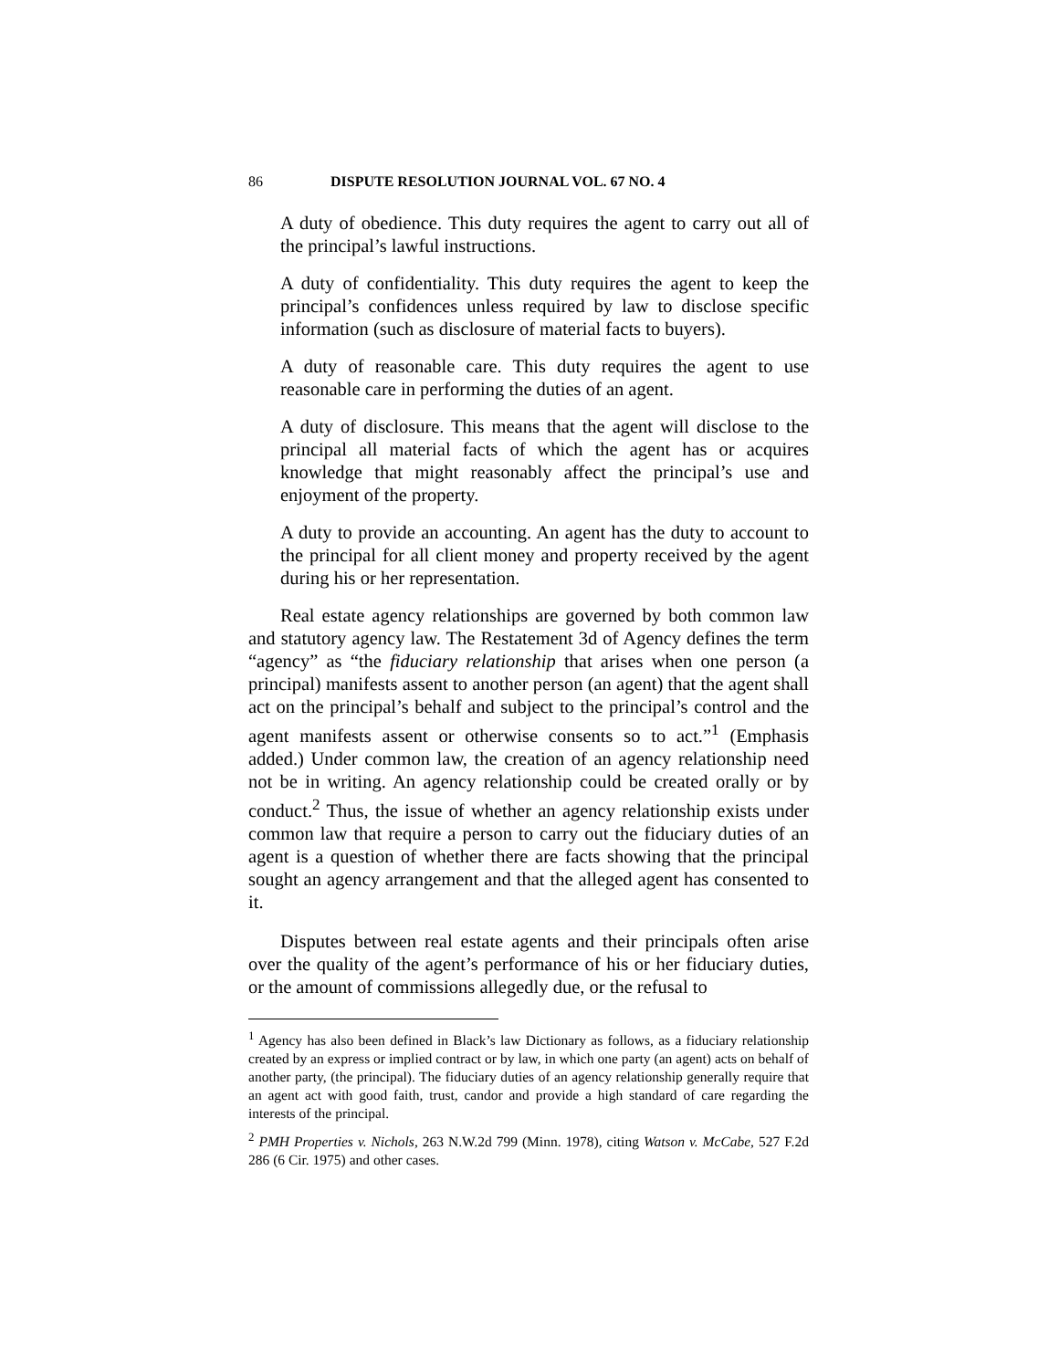86 DISPUTE RESOLUTION JOURNAL VOL. 67 NO. 4
A duty of obedience. This duty requires the agent to carry out all of the principal’s lawful instructions.
A duty of confidentiality. This duty requires the agent to keep the principal’s confidences unless required by law to disclose specific information (such as disclosure of material facts to buyers).
A duty of reasonable care. This duty requires the agent to use reasonable care in performing the duties of an agent.
A duty of disclosure. This means that the agent will disclose to the principal all material facts of which the agent has or acquires knowledge that might reasonably affect the principal’s use and enjoyment of the property.
A duty to provide an accounting. An agent has the duty to account to the principal for all client money and property received by the agent during his or her representation.
Real estate agency relationships are governed by both common law and statutory agency law. The Restatement 3d of Agency defines the term “agency” as “the fiduciary relationship that arises when one person (a principal) manifests assent to another person (an agent) that the agent shall act on the principal’s behalf and subject to the principal’s control and the agent manifests assent or otherwise consents so to act.”<sup>1</sup> (Emphasis added.) Under common law, the creation of an agency relationship need not be in writing. An agency relationship could be created orally or by conduct.<sup>2</sup> Thus, the issue of whether an agency relationship exists under common law that require a person to carry out the fiduciary duties of an agent is a question of whether there are facts showing that the principal sought an agency arrangement and that the alleged agent has consented to it.
Disputes between real estate agents and their principals often arise over the quality of the agent’s performance of his or her fiduciary duties, or the amount of commissions allegedly due, or the refusal to
<sup>1</sup> Agency has also been defined in Black’s law Dictionary as follows, as a fiduciary relationship created by an express or implied contract or by law, in which one party (an agent) acts on behalf of another party, (the principal). The fiduciary duties of an agency relationship generally require that an agent act with good faith, trust, candor and provide a high standard of care regarding the interests of the principal.
<sup>2</sup> PMH Properties v. Nichols, 263 N.W.2d 799 (Minn. 1978), citing Watson v. McCabe, 527 F.2d 286 (6 Cir. 1975) and other cases.